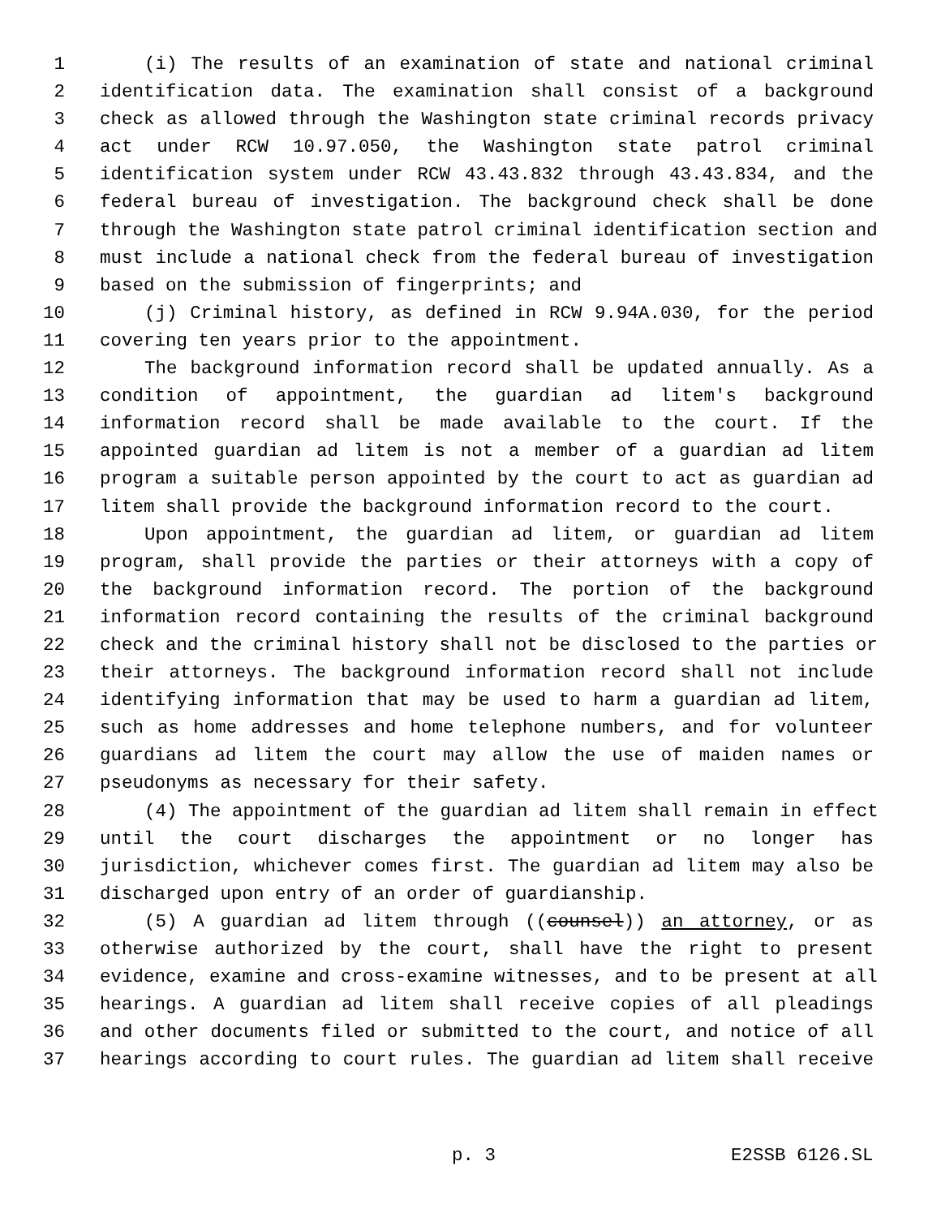1 (i) The results of an examination of state and national criminal
2 identification data. The examination shall consist of a background
3 check as allowed through the Washington state criminal records privacy
4 act under RCW 10.97.050, the Washington state patrol criminal
5 identification system under RCW 43.43.832 through 43.43.834, and the
6 federal bureau of investigation. The background check shall be done
7 through the Washington state patrol criminal identification section and
8 must include a national check from the federal bureau of investigation
9 based on the submission of fingerprints; and
10 (j) Criminal history, as defined in RCW 9.94A.030, for the period
11 covering ten years prior to the appointment.
12 The background information record shall be updated annually. As a
13 condition of appointment, the guardian ad litem's background
14 information record shall be made available to the court. If the
15 appointed guardian ad litem is not a member of a guardian ad litem
16 program a suitable person appointed by the court to act as guardian ad
17 litem shall provide the background information record to the court.
18 Upon appointment, the guardian ad litem, or guardian ad litem
19 program, shall provide the parties or their attorneys with a copy of
20 the background information record. The portion of the background
21 information record containing the results of the criminal background
22 check and the criminal history shall not be disclosed to the parties or
23 their attorneys. The background information record shall not include
24 identifying information that may be used to harm a guardian ad litem,
25 such as home addresses and home telephone numbers, and for volunteer
26 guardians ad litem the court may allow the use of maiden names or
27 pseudonyms as necessary for their safety.
28 (4) The appointment of the guardian ad litem shall remain in effect
29 until the court discharges the appointment or no longer has
30 jurisdiction, whichever comes first. The guardian ad litem may also be
31 discharged upon entry of an order of guardianship.
32 (5) A guardian ad litem through ((counsel)) an attorney, or as
33 otherwise authorized by the court, shall have the right to present
34 evidence, examine and cross-examine witnesses, and to be present at all
35 hearings. A guardian ad litem shall receive copies of all pleadings
36 and other documents filed or submitted to the court, and notice of all
37 hearings according to court rules. The guardian ad litem shall receive
p. 3 E2SSB 6126.SL